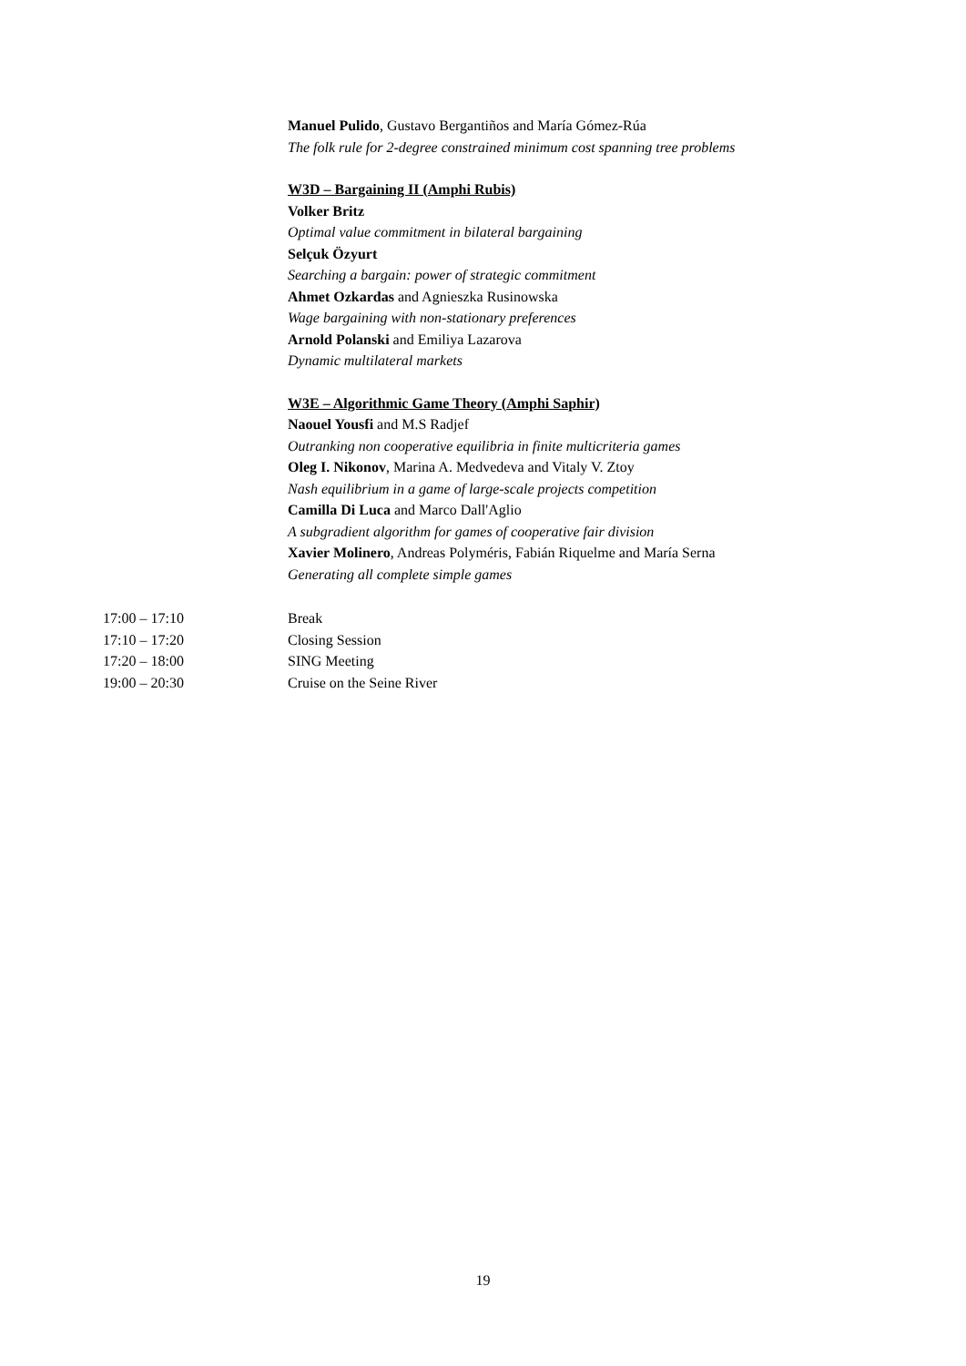Manuel Pulido, Gustavo Bergantiños and María Gómez-Rúa
The folk rule for 2-degree constrained minimum cost spanning tree problems
W3D – Bargaining II (Amphi Rubis)
Volker Britz
Optimal value commitment in bilateral bargaining
Selçuk Özyurt
Searching a bargain: power of strategic commitment
Ahmet Ozkardas and Agnieszka Rusinowska
Wage bargaining with non-stationary preferences
Arnold Polanski and Emiliya Lazarova
Dynamic multilateral markets
W3E – Algorithmic Game Theory (Amphi Saphir)
Naouel Yousfi and M.S Radjef
Outranking non cooperative equilibria in finite multicriteria games
Oleg I. Nikonov, Marina A. Medvedeva and Vitaly V. Ztoy
Nash equilibrium in a game of large-scale projects competition
Camilla Di Luca and Marco Dall'Aglio
A subgradient algorithm for games of cooperative fair division
Xavier Molinero, Andreas Polyméris, Fabián Riquelme and María Serna
Generating all complete simple games
17:00 – 17:10 Break
17:10 – 17:20 Closing Session
17:20 – 18:00 SING Meeting
19:00 – 20:30 Cruise on the Seine River
19